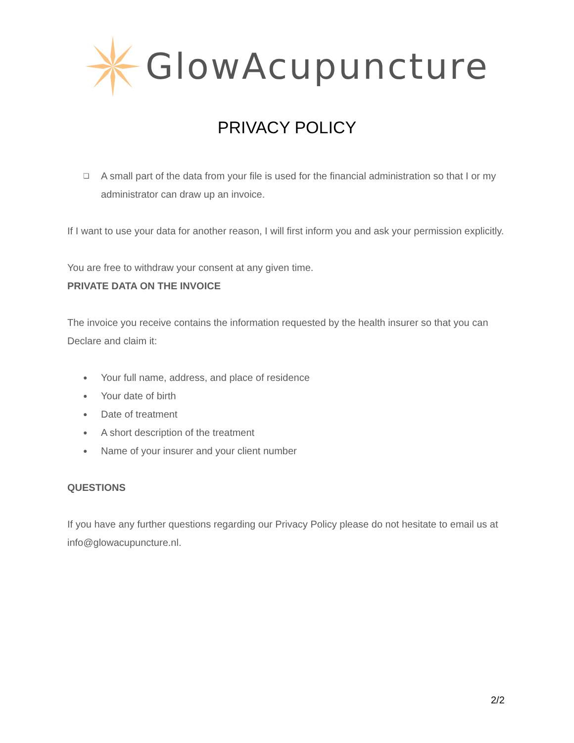GlowAcupuncture
PRIVACY POLICY
❏ A small part of the data from your file is used for the financial administration so that I or my administrator can draw up an invoice.
If I want to use your data for another reason, I will first inform you and ask your permission explicitly.
You are free to withdraw your consent at any given time.
PRIVATE DATA ON THE INVOICE
The invoice you receive contains the information requested by the health insurer so that you can Declare and claim it:
● Your full name, address, and place of residence
● Your date of birth
● Date of treatment
● A short description of the treatment
● Name of your insurer and your client number
QUESTIONS
If you have any further questions regarding our Privacy Policy please do not hesitate to email us at info@glowacupuncture.nl.
2/2